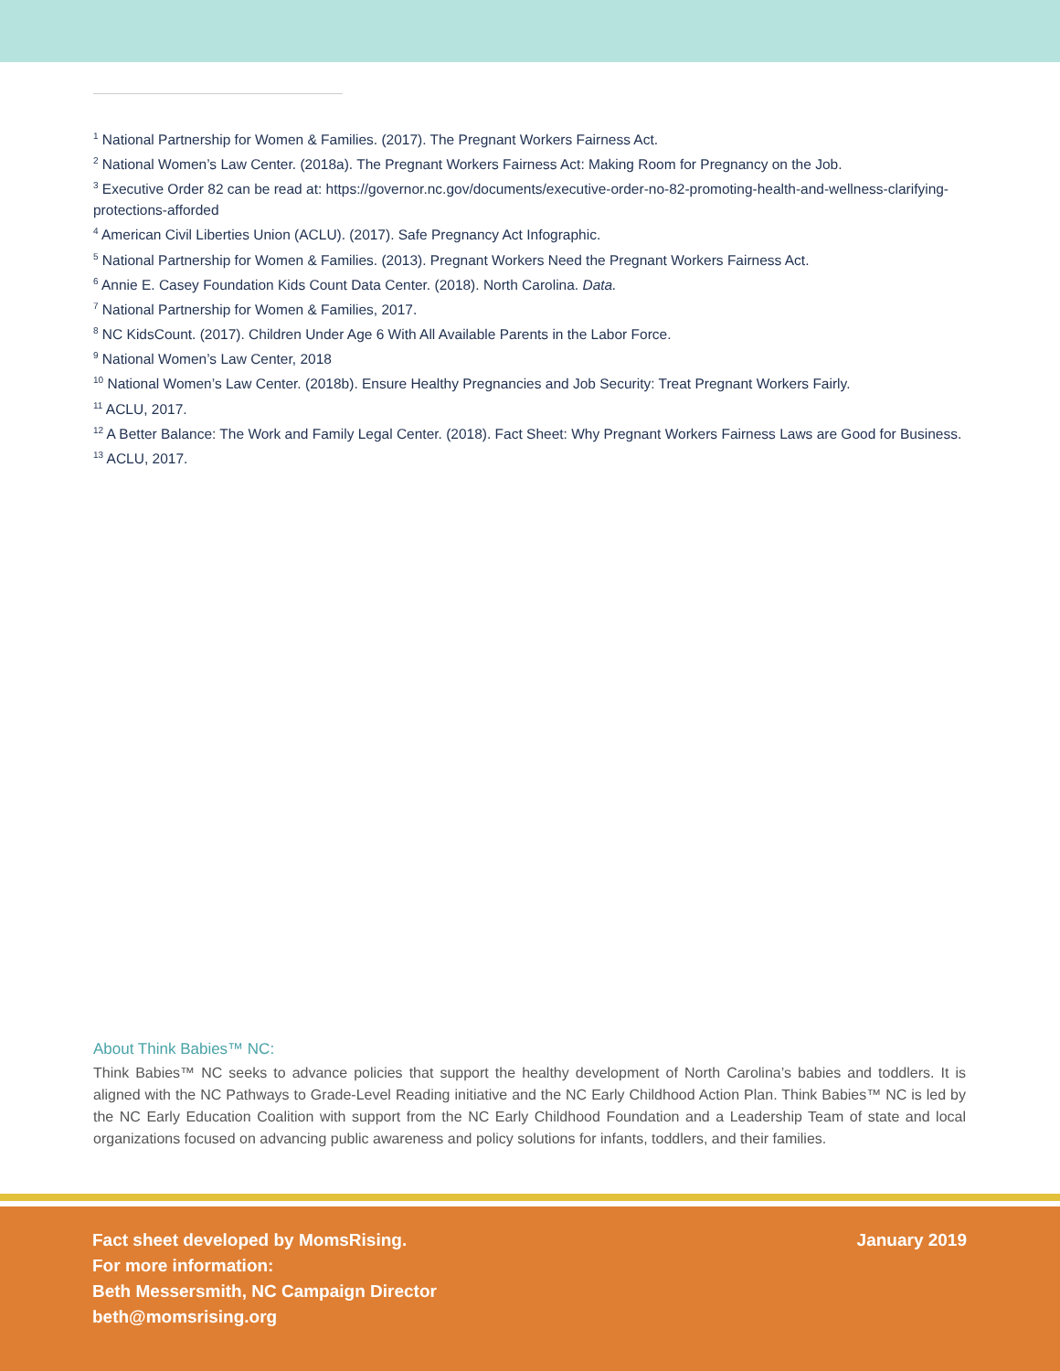<sup>1</sup> National Partnership for Women & Families. (2017). The Pregnant Workers Fairness Act.
<sup>2</sup> National Women’s Law Center. (2018a). The Pregnant Workers Fairness Act: Making Room for Pregnancy on the Job.
<sup>3</sup> Executive Order 82 can be read at: https://governor.nc.gov/documents/executive-order-no-82-promoting-health-and-wellness-clarifying-protections-afforded
<sup>4</sup> American Civil Liberties Union (ACLU). (2017). Safe Pregnancy Act Infographic.
<sup>5</sup> National Partnership for Women & Families. (2013). Pregnant Workers Need the Pregnant Workers Fairness Act.
<sup>6</sup> Annie E. Casey Foundation Kids Count Data Center. (2018). North Carolina. Data.
<sup>7</sup> National Partnership for Women & Families, 2017.
<sup>8</sup> NC KidsCount. (2017). Children Under Age 6 With All Available Parents in the Labor Force.
<sup>9</sup> National Women’s Law Center, 2018
<sup>10</sup> National Women’s Law Center. (2018b). Ensure Healthy Pregnancies and Job Security: Treat Pregnant Workers Fairly.
<sup>11</sup> ACLU, 2017.
<sup>12</sup> A Better Balance: The Work and Family Legal Center. (2018). Fact Sheet: Why Pregnant Workers Fairness Laws are Good for Business.
<sup>13</sup> ACLU, 2017.
About Think Babies™ NC:
Think Babies™ NC seeks to advance policies that support the healthy development of North Carolina’s babies and toddlers. It is aligned with the NC Pathways to Grade-Level Reading initiative and the NC Early Childhood Action Plan. Think Babies™ NC is led by the NC Early Education Coalition with support from the NC Early Childhood Foundation and a Leadership Team of state and local organizations focused on advancing public awareness and policy solutions for infants, toddlers, and their families.
Fact sheet developed by MomsRising.
For more information:
Beth Messersmith, NC Campaign Director
beth@momsrising.org
January 2019